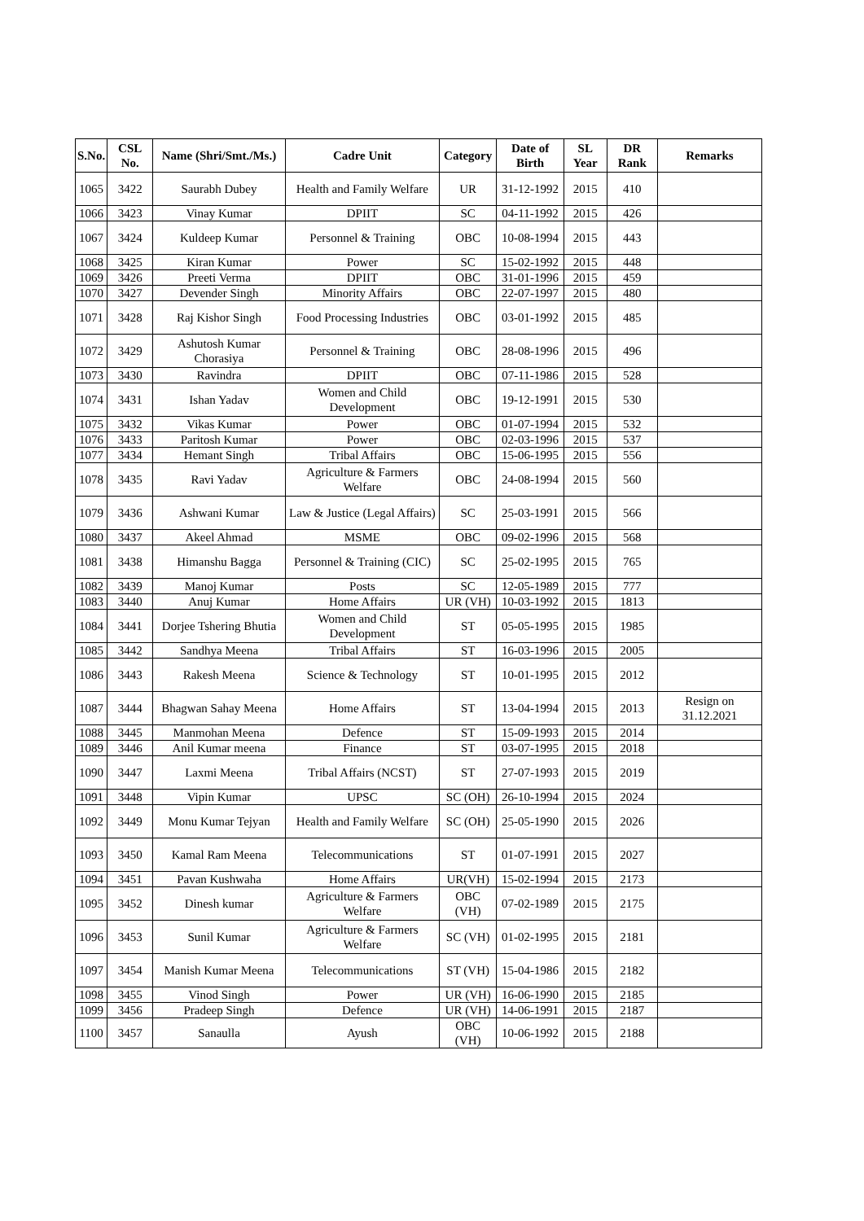| S.No. | CSL No. | Name (Shri/Smt./Ms.) | Cadre Unit | Category | Date of Birth | SL Year | DR Rank | Remarks |
| --- | --- | --- | --- | --- | --- | --- | --- | --- |
| 1065 | 3422 | Saurabh Dubey | Health and Family Welfare | UR | 31-12-1992 | 2015 | 410 | |
| 1066 | 3423 | Vinay Kumar | DPIIT | SC | 04-11-1992 | 2015 | 426 | |
| 1067 | 3424 | Kuldeep Kumar | Personnel & Training | OBC | 10-08-1994 | 2015 | 443 | |
| 1068 | 3425 | Kiran Kumar | Power | SC | 15-02-1992 | 2015 | 448 | |
| 1069 | 3426 | Preeti Verma | DPIIT | OBC | 31-01-1996 | 2015 | 459 | |
| 1070 | 3427 | Devender Singh | Minority Affairs | OBC | 22-07-1997 | 2015 | 480 | |
| 1071 | 3428 | Raj Kishor Singh | Food Processing Industries | OBC | 03-01-1992 | 2015 | 485 | |
| 1072 | 3429 | Ashutosh Kumar Chorasiya | Personnel & Training | OBC | 28-08-1996 | 2015 | 496 | |
| 1073 | 3430 | Ravindra | DPIIT | OBC | 07-11-1986 | 2015 | 528 | |
| 1074 | 3431 | Ishan Yadav | Women and Child Development | OBC | 19-12-1991 | 2015 | 530 | |
| 1075 | 3432 | Vikas Kumar | Power | OBC | 01-07-1994 | 2015 | 532 | |
| 1076 | 3433 | Paritosh Kumar | Power | OBC | 02-03-1996 | 2015 | 537 | |
| 1077 | 3434 | Hemant Singh | Tribal Affairs | OBC | 15-06-1995 | 2015 | 556 | |
| 1078 | 3435 | Ravi Yadav | Agriculture & Farmers Welfare | OBC | 24-08-1994 | 2015 | 560 | |
| 1079 | 3436 | Ashwani Kumar | Law & Justice (Legal Affairs) | SC | 25-03-1991 | 2015 | 566 | |
| 1080 | 3437 | Akeel Ahmad | MSME | OBC | 09-02-1996 | 2015 | 568 | |
| 1081 | 3438 | Himanshu Bagga | Personnel & Training (CIC) | SC | 25-02-1995 | 2015 | 765 | |
| 1082 | 3439 | Manoj Kumar | Posts | SC | 12-05-1989 | 2015 | 777 | |
| 1083 | 3440 | Anuj Kumar | Home Affairs | UR (VH) | 10-03-1992 | 2015 | 1813 | |
| 1084 | 3441 | Dorjee Tshering Bhutia | Women and Child Development | ST | 05-05-1995 | 2015 | 1985 | |
| 1085 | 3442 | Sandhya Meena | Tribal Affairs | ST | 16-03-1996 | 2015 | 2005 | |
| 1086 | 3443 | Rakesh Meena | Science & Technology | ST | 10-01-1995 | 2015 | 2012 | |
| 1087 | 3444 | Bhagwan Sahay Meena | Home Affairs | ST | 13-04-1994 | 2015 | 2013 | Resign on 31.12.2021 |
| 1088 | 3445 | Manmohan Meena | Defence | ST | 15-09-1993 | 2015 | 2014 | |
| 1089 | 3446 | Anil Kumar meena | Finance | ST | 03-07-1995 | 2015 | 2018 | |
| 1090 | 3447 | Laxmi Meena | Tribal Affairs (NCST) | ST | 27-07-1993 | 2015 | 2019 | |
| 1091 | 3448 | Vipin Kumar | UPSC | SC (OH) | 26-10-1994 | 2015 | 2024 | |
| 1092 | 3449 | Monu Kumar Tejyan | Health and Family Welfare | SC (OH) | 25-05-1990 | 2015 | 2026 | |
| 1093 | 3450 | Kamal Ram Meena | Telecommunications | ST | 01-07-1991 | 2015 | 2027 | |
| 1094 | 3451 | Pavan Kushwaha | Home Affairs | UR(VH) | 15-02-1994 | 2015 | 2173 | |
| 1095 | 3452 | Dinesh kumar | Agriculture & Farmers Welfare | OBC (VH) | 07-02-1989 | 2015 | 2175 | |
| 1096 | 3453 | Sunil Kumar | Agriculture & Farmers Welfare | SC (VH) | 01-02-1995 | 2015 | 2181 | |
| 1097 | 3454 | Manish Kumar Meena | Telecommunications | ST (VH) | 15-04-1986 | 2015 | 2182 | |
| 1098 | 3455 | Vinod Singh | Power | UR (VH) | 16-06-1990 | 2015 | 2185 | |
| 1099 | 3456 | Pradeep Singh | Defence | UR (VH) | 14-06-1991 | 2015 | 2187 | |
| 1100 | 3457 | Sanaulla | Ayush | OBC (VH) | 10-06-1992 | 2015 | 2188 | |